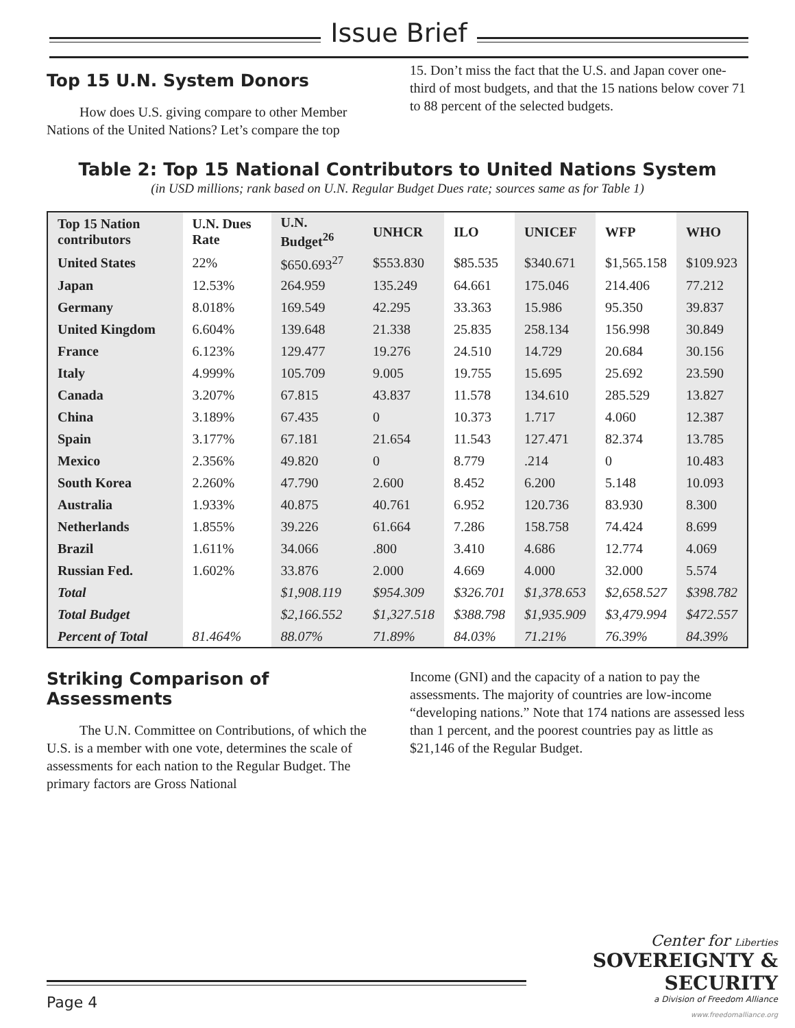Issue Brief
Top 15 U.N. System Donors
How does U.S. giving compare to other Member Nations of the United Nations? Let’s compare the top
15. Don’t miss the fact that the U.S. and Japan cover one-third of most budgets, and that the 15 nations below cover 71 to 88 percent of the selected budgets.
Table 2: Top 15 National Contributors to United Nations System
(in USD millions; rank based on U.N. Regular Budget Dues rate; sources same as for Table 1)
| Top 15 Nation contributors | U.N. Dues Rate | U.N. Budget<sup>26</sup> | UNHCR | ILO | UNICEF | WFP | WHO |
| --- | --- | --- | --- | --- | --- | --- | --- |
| United States | 22% | $650.693<sup>27</sup> | $553.830 | $85.535 | $340.671 | $1,565.158 | $109.923 |
| Japan | 12.53% | 264.959 | 135.249 | 64.661 | 175.046 | 214.406 | 77.212 |
| Germany | 8.018% | 169.549 | 42.295 | 33.363 | 15.986 | 95.350 | 39.837 |
| United Kingdom | 6.604% | 139.648 | 21.338 | 25.835 | 258.134 | 156.998 | 30.849 |
| France | 6.123% | 129.477 | 19.276 | 24.510 | 14.729 | 20.684 | 30.156 |
| Italy | 4.999% | 105.709 | 9.005 | 19.755 | 15.695 | 25.692 | 23.590 |
| Canada | 3.207% | 67.815 | 43.837 | 11.578 | 134.610 | 285.529 | 13.827 |
| China | 3.189% | 67.435 | 0 | 10.373 | 1.717 | 4.060 | 12.387 |
| Spain | 3.177% | 67.181 | 21.654 | 11.543 | 127.471 | 82.374 | 13.785 |
| Mexico | 2.356% | 49.820 | 0 | 8.779 | .214 | 0 | 10.483 |
| South Korea | 2.260% | 47.790 | 2.600 | 8.452 | 6.200 | 5.148 | 10.093 |
| Australia | 1.933% | 40.875 | 40.761 | 6.952 | 120.736 | 83.930 | 8.300 |
| Netherlands | 1.855% | 39.226 | 61.664 | 7.286 | 158.758 | 74.424 | 8.699 |
| Brazil | 1.611% | 34.066 | .800 | 3.410 | 4.686 | 12.774 | 4.069 |
| Russian Fed. | 1.602% | 33.876 | 2.000 | 4.669 | 4.000 | 32.000 | 5.574 |
| Total | | $1,908.119 | $954.309 | $326.701 | $1,378.653 | $2,658.527 | $398.782 |
| Total Budget | | $2,166.552 | $1,327.518 | $388.798 | $1,935.909 | $3,479.994 | $472.557 |
| Percent of Total | 81.464% | 88.07% | 71.89% | 84.03% | 71.21% | 76.39% | 84.39% |
Striking Comparison of Assessments
The U.N. Committee on Contributions, of which the U.S. is a member with one vote, determines the scale of assessments for each nation to the Regular Budget. The primary factors are Gross National
Income (GNI) and the capacity of a nation to pay the assessments. The majority of countries are low-income “developing nations.” Note that 174 nations are assessed less than 1 percent, and the poorest countries pay as little as $21,146 of the Regular Budget.
Center for Liberties
SOVEREIGNTY & SECURITY
a Division of Freedom Alliance
www.freedomalliance.org
Page 4